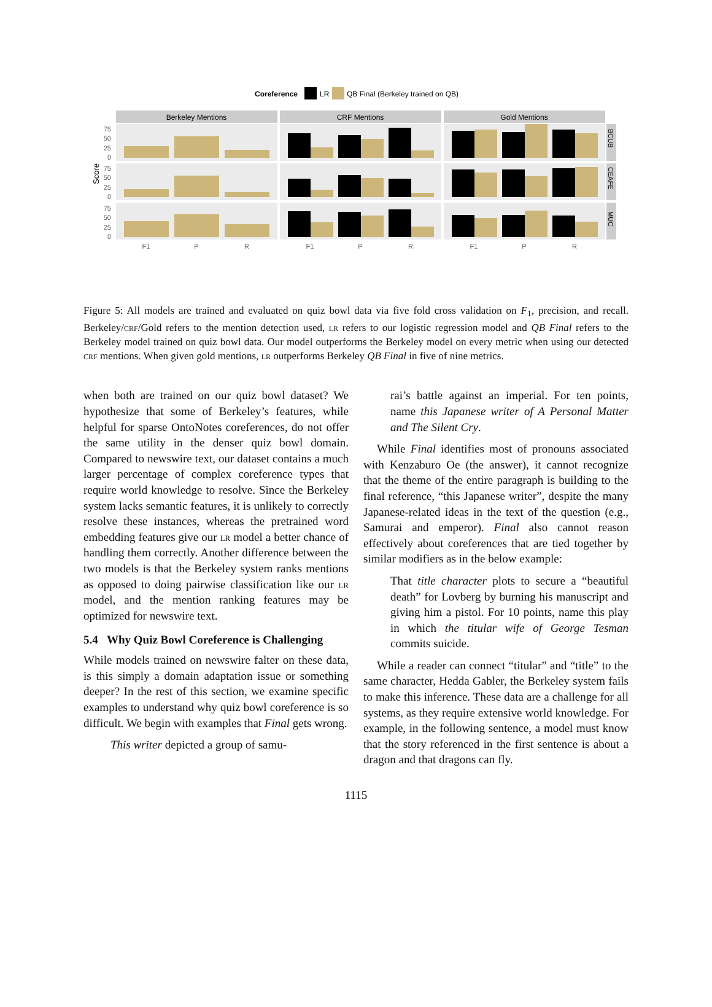Coreference
LR
QB Final (Berkeley trained on QB)
Berkeley Mentions
CRF Mentions
Gold Mentions
BCUB
CEAFE
MUC
Score
75
50
25
0
75
50
25
0
75
50
25
0
F1
P
R
F1
P
R
F1
P
R
Figure 5: All models are trained and evaluated on quiz bowl data via five fold cross validation on F<sub>1</sub>, precision, and recall. Berkeley/crf/Gold refers to the mention detection used, lr refers to our logistic regression model and QB Final refers to the Berkeley model trained on quiz bowl data. Our model outperforms the Berkeley model on every metric when using our detected crf mentions. When given gold mentions, lr outperforms Berkeley QB Final in five of nine metrics.
when both are trained on our quiz bowl dataset? We hypothesize that some of Berkeley’s features, while helpful for sparse OntoNotes coreferences, do not offer the same utility in the denser quiz bowl domain. Compared to newswire text, our dataset contains a much larger percentage of complex coreference types that require world knowledge to resolve. Since the Berkeley system lacks semantic features, it is unlikely to correctly resolve these instances, whereas the pretrained word embedding features give our lr model a better chance of handling them correctly. Another difference between the two models is that the Berkeley system ranks mentions as opposed to doing pairwise classification like our lr model, and the mention ranking features may be optimized for newswire text.
5.4 Why Quiz Bowl Coreference is Challenging
While models trained on newswire falter on these data, is this simply a domain adaptation issue or something deeper? In the rest of this section, we examine specific examples to understand why quiz bowl coreference is so difficult. We begin with examples that Final gets wrong.
This writer depicted a group of samu-
rai’s battle against an imperial. For ten points, name this Japanese writer of A Personal Matter and The Silent Cry.
While Final identifies most of pronouns associated with Kenzaburo Oe (the answer), it cannot recognize that the theme of the entire paragraph is building to the final reference, “this Japanese writer”, despite the many Japanese-related ideas in the text of the question (e.g., Samurai and emperor). Final also cannot reason effectively about coreferences that are tied together by similar modifiers as in the below example:
That title character plots to secure a “beautiful death” for Lovberg by burning his manuscript and giving him a pistol. For 10 points, name this play in which the titular wife of George Tesman commits suicide.
While a reader can connect “titular” and “title” to the same character, Hedda Gabler, the Berkeley system fails to make this inference. These data are a challenge for all systems, as they require extensive world knowledge. For example, in the following sentence, a model must know that the story referenced in the first sentence is about a dragon and that dragons can fly.
1115